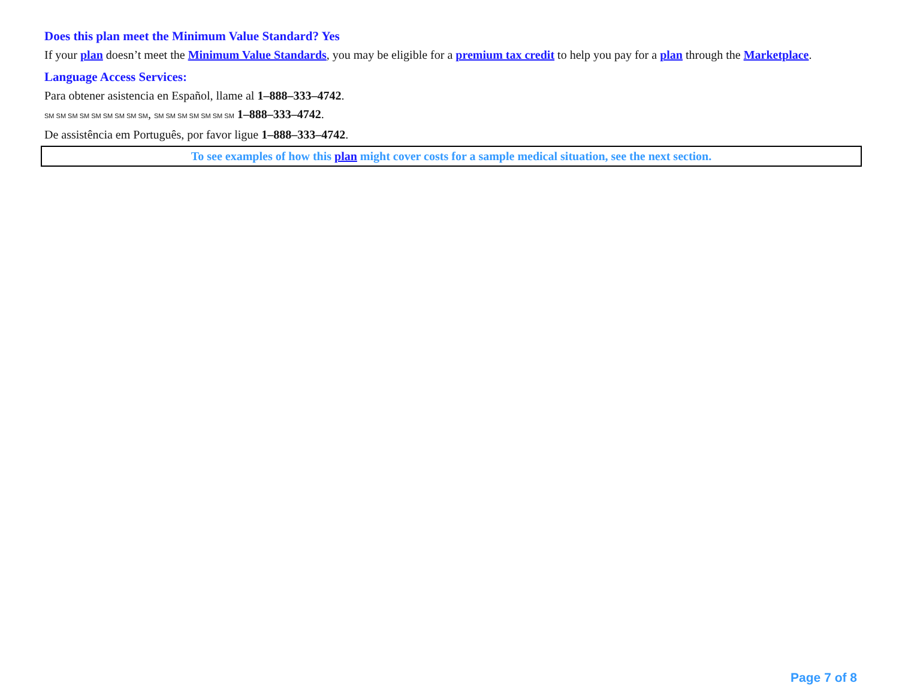Does this plan meet the Minimum Value Standard? Yes
If your plan doesn’t meet the Minimum Value Standards, you may be eligible for a premium tax credit to help you pay for a plan through the Marketplace.
Language Access Services:
Para obtener asistencia en Español, llame al 1–888–333–4742.
SM SM SM SM SM SM SM SM SM, SM SM SM SM SM SM SM 1–888–333–4742.
De assistência em Português, por favor ligue 1–888–333–4742.
To see examples of how this plan might cover costs for a sample medical situation, see the next section.
Page 7 of 8